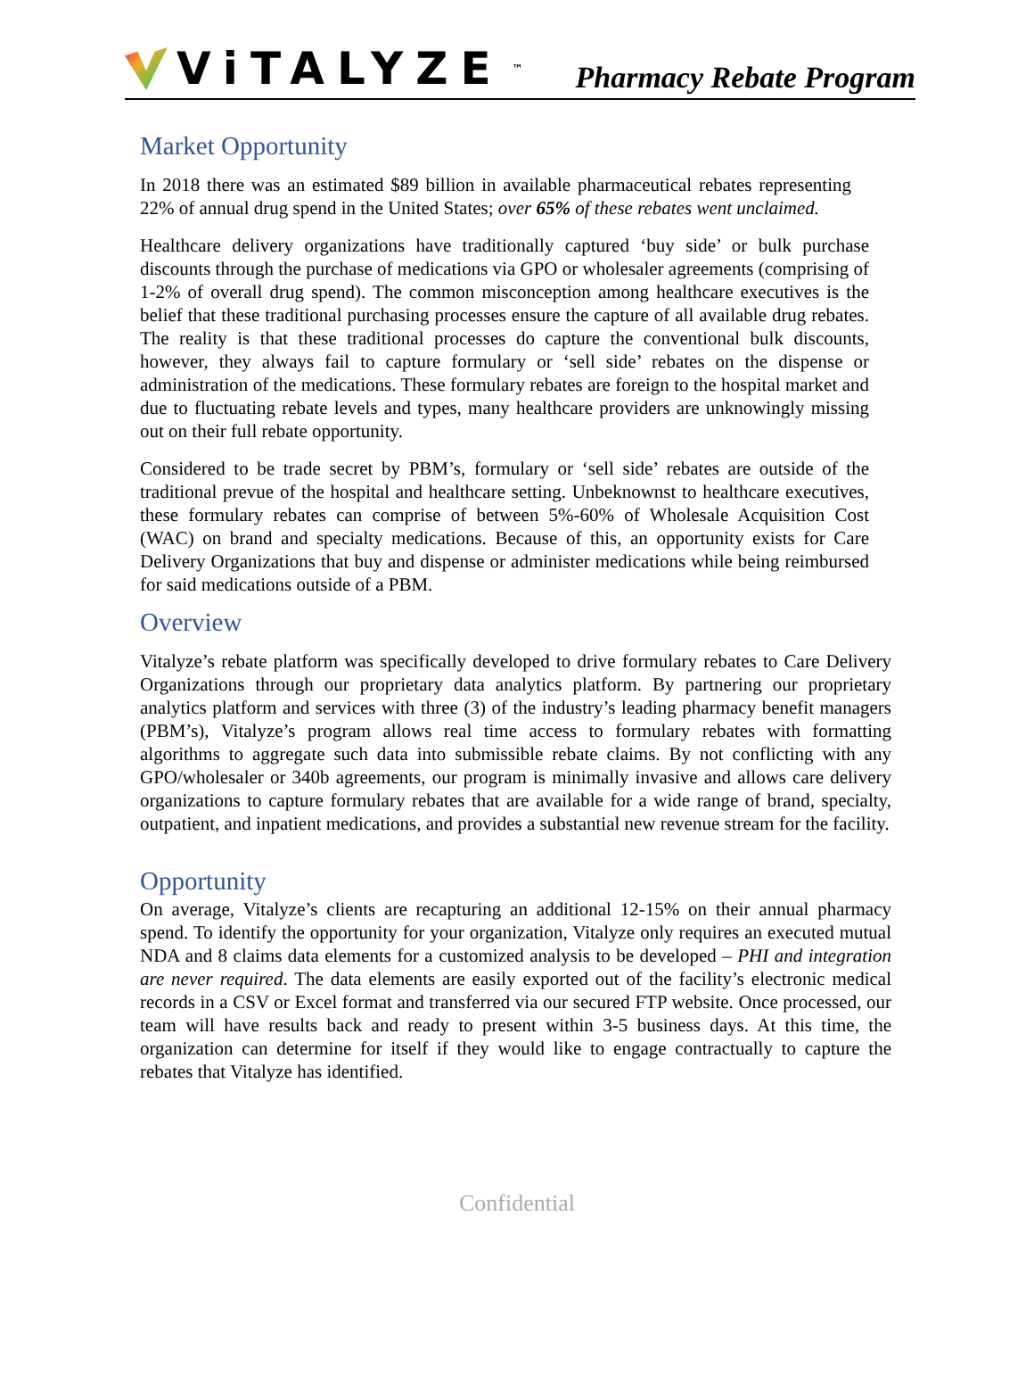ViTALYZE<sup>™</sup>
Pharmacy Rebate Program
Market Opportunity
In 2018 there was an estimated $89 billion in available pharmaceutical rebates representing 22% of annual drug spend in the United States; over 65% of these rebates went unclaimed.
Healthcare delivery organizations have traditionally captured ‘buy side’ or bulk purchase discounts through the purchase of medications via GPO or wholesaler agreements (comprising of 1-2% of overall drug spend). The common misconception among healthcare executives is the belief that these traditional purchasing processes ensure the capture of all available drug rebates. The reality is that these traditional processes do capture the conventional bulk discounts, however, they always fail to capture formulary or ‘sell side’ rebates on the dispense or administration of the medications. These formulary rebates are foreign to the hospital market and due to fluctuating rebate levels and types, many healthcare providers are unknowingly missing out on their full rebate opportunity.
Considered to be trade secret by PBM’s, formulary or ‘sell side’ rebates are outside of the traditional prevue of the hospital and healthcare setting. Unbeknownst to healthcare executives, these formulary rebates can comprise of between 5%-60% of Wholesale Acquisition Cost (WAC) on brand and specialty medications. Because of this, an opportunity exists for Care Delivery Organizations that buy and dispense or administer medications while being reimbursed for said medications outside of a PBM.
Overview
Vitalyze’s rebate platform was specifically developed to drive formulary rebates to Care Delivery Organizations through our proprietary data analytics platform. By partnering our proprietary analytics platform and services with three (3) of the industry’s leading pharmacy benefit managers (PBM’s), Vitalyze’s program allows real time access to formulary rebates with formatting algorithms to aggregate such data into submissible rebate claims. By not conflicting with any GPO/wholesaler or 340b agreements, our program is minimally invasive and allows care delivery organizations to capture formulary rebates that are available for a wide range of brand, specialty, outpatient, and inpatient medications, and provides a substantial new revenue stream for the facility.
Opportunity
On average, Vitalyze’s clients are recapturing an additional 12-15% on their annual pharmacy spend. To identify the opportunity for your organization, Vitalyze only requires an executed mutual NDA and 8 claims data elements for a customized analysis to be developed – PHI and integration are never required. The data elements are easily exported out of the facility’s electronic medical records in a CSV or Excel format and transferred via our secured FTP website. Once processed, our team will have results back and ready to present within 3-5 business days. At this time, the organization can determine for itself if they would like to engage contractually to capture the rebates that Vitalyze has identified.
Confidential